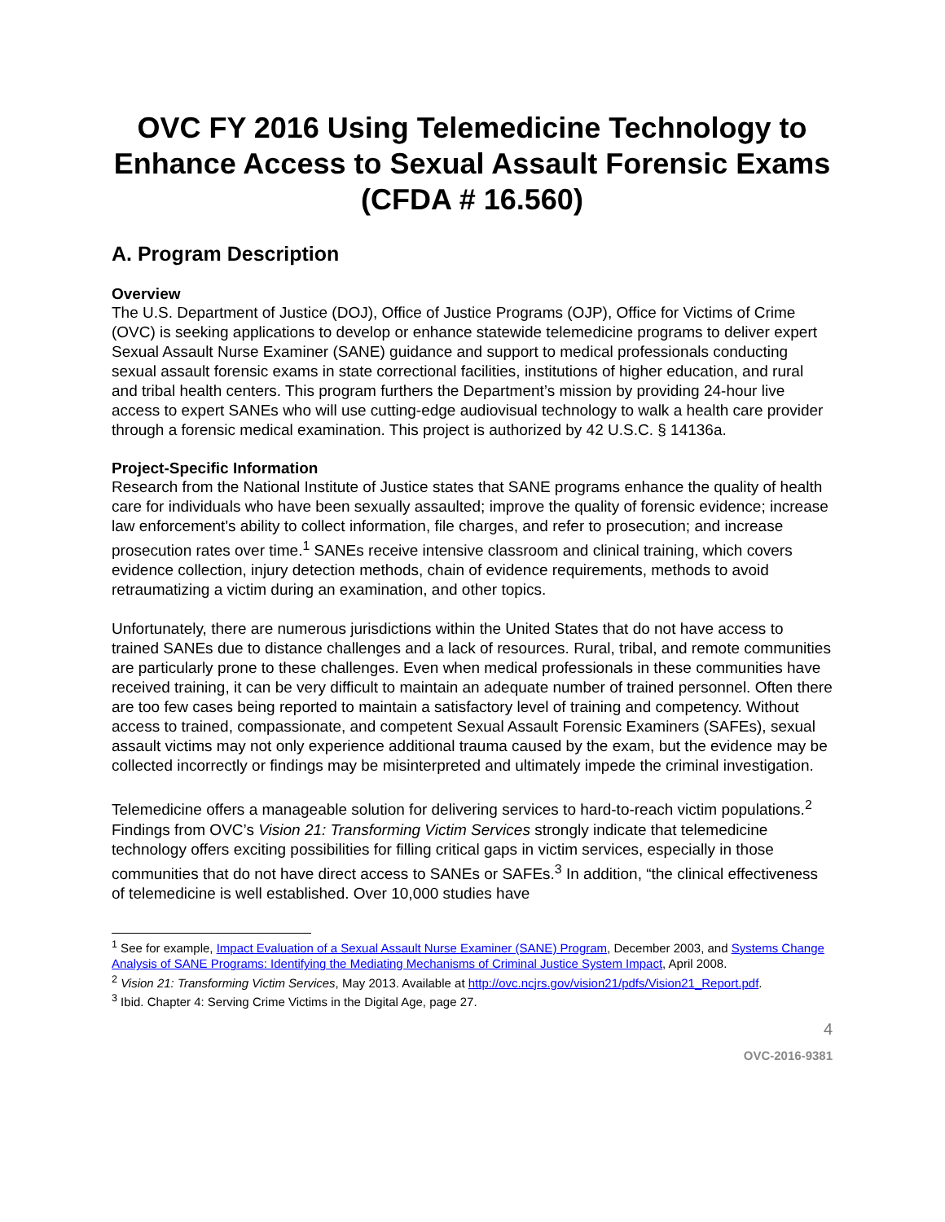OVC FY 2016 Using Telemedicine Technology to Enhance Access to Sexual Assault Forensic Exams
(CFDA # 16.560)
A. Program Description
Overview
The U.S. Department of Justice (DOJ), Office of Justice Programs (OJP), Office for Victims of Crime (OVC) is seeking applications to develop or enhance statewide telemedicine programs to deliver expert Sexual Assault Nurse Examiner (SANE) guidance and support to medical professionals conducting sexual assault forensic exams in state correctional facilities, institutions of higher education, and rural and tribal health centers. This program furthers the Department’s mission by providing 24-hour live access to expert SANEs who will use cutting-edge audiovisual technology to walk a health care provider through a forensic medical examination. This project is authorized by 42 U.S.C. § 14136a.
Project-Specific Information
Research from the National Institute of Justice states that SANE programs enhance the quality of health care for individuals who have been sexually assaulted; improve the quality of forensic evidence; increase law enforcement's ability to collect information, file charges, and refer to prosecution; and increase prosecution rates over time.<sup>1</sup> SANEs receive intensive classroom and clinical training, which covers evidence collection, injury detection methods, chain of evidence requirements, methods to avoid retraumatizing a victim during an examination, and other topics.
Unfortunately, there are numerous jurisdictions within the United States that do not have access to trained SANEs due to distance challenges and a lack of resources. Rural, tribal, and remote communities are particularly prone to these challenges. Even when medical professionals in these communities have received training, it can be very difficult to maintain an adequate number of trained personnel. Often there are too few cases being reported to maintain a satisfactory level of training and competency. Without access to trained, compassionate, and competent Sexual Assault Forensic Examiners (SAFEs), sexual assault victims may not only experience additional trauma caused by the exam, but the evidence may be collected incorrectly or findings may be misinterpreted and ultimately impede the criminal investigation.
Telemedicine offers a manageable solution for delivering services to hard-to-reach victim populations.<sup>2</sup> Findings from OVC’s Vision 21: Transforming Victim Services strongly indicate that telemedicine technology offers exciting possibilities for filling critical gaps in victim services, especially in those communities that do not have direct access to SANEs or SAFEs.<sup>3</sup> In addition, “the clinical effectiveness of telemedicine is well established. Over 10,000 studies have
<sup>1</sup> See for example, Impact Evaluation of a Sexual Assault Nurse Examiner (SANE) Program, December 2003, and Systems Change Analysis of SANE Programs: Identifying the Mediating Mechanisms of Criminal Justice System Impact, April 2008.
<sup>2</sup> Vision 21: Transforming Victim Services, May 2013. Available at http://ovc.ncjrs.gov/vision21/pdfs/Vision21_Report.pdf.
<sup>3</sup> Ibid. Chapter 4: Serving Crime Victims in the Digital Age, page 27.
4
OVC-2016-9381